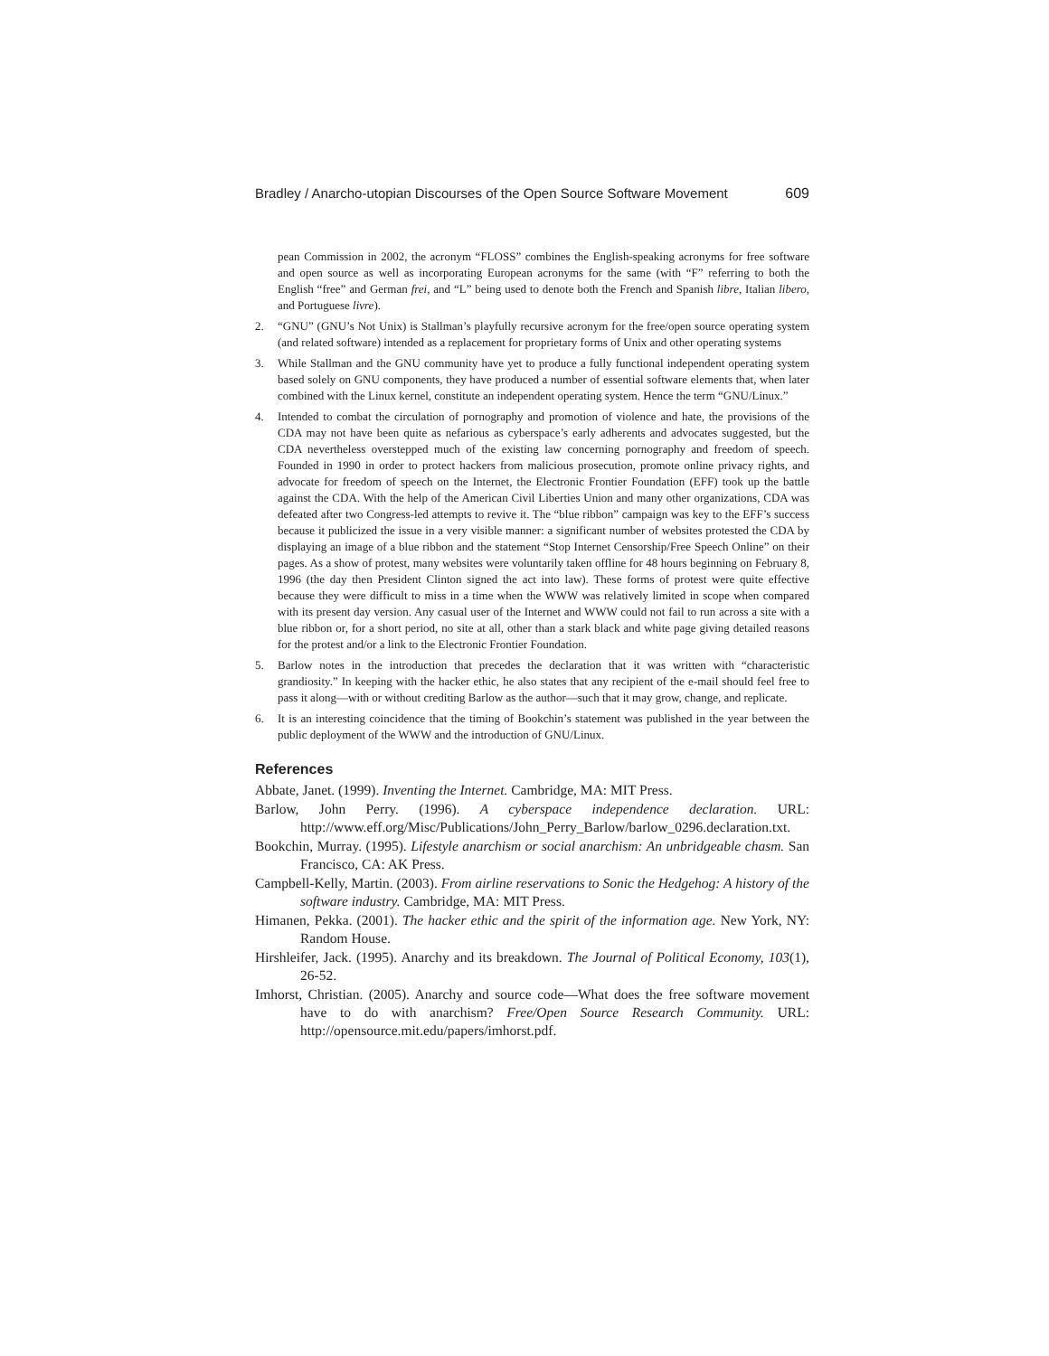Bradley / Anarcho-utopian Discourses of the Open Source Software Movement 609
pean Commission in 2002, the acronym “FLOSS” combines the English-speaking acronyms for free software and open source as well as incorporating European acronyms for the same (with “F” referring to both the English “free” and German frei, and “L” being used to denote both the French and Spanish libre, Italian libero, and Portuguese livre).
2. “GNU” (GNU’s Not Unix) is Stallman’s playfully recursive acronym for the free/open source operating system (and related software) intended as a replacement for proprietary forms of Unix and other operating systems
3. While Stallman and the GNU community have yet to produce a fully functional independent operating system based solely on GNU components, they have produced a number of essential software elements that, when later combined with the Linux kernel, constitute an independent operating system. Hence the term “GNU/Linux.”
4. Intended to combat the circulation of pornography and promotion of violence and hate, the provisions of the CDA may not have been quite as nefarious as cyberspace’s early adherents and advocates suggested, but the CDA nevertheless overstepped much of the existing law concerning pornography and freedom of speech. Founded in 1990 in order to protect hackers from malicious prosecution, promote online privacy rights, and advocate for freedom of speech on the Internet, the Electronic Frontier Foundation (EFF) took up the battle against the CDA. With the help of the American Civil Liberties Union and many other organizations, CDA was defeated after two Congress-led attempts to revive it. The “blue ribbon” campaign was key to the EFF’s success because it publicized the issue in a very visible manner: a significant number of websites protested the CDA by displaying an image of a blue ribbon and the statement “Stop Internet Censorship/Free Speech Online” on their pages. As a show of protest, many websites were voluntarily taken offline for 48 hours beginning on February 8, 1996 (the day then President Clinton signed the act into law). These forms of protest were quite effective because they were difficult to miss in a time when the WWW was relatively limited in scope when compared with its present day version. Any casual user of the Internet and WWW could not fail to run across a site with a blue ribbon or, for a short period, no site at all, other than a stark black and white page giving detailed reasons for the protest and/or a link to the Electronic Frontier Foundation.
5. Barlow notes in the introduction that precedes the declaration that it was written with “characteristic grandiosity.” In keeping with the hacker ethic, he also states that any recipient of the e-mail should feel free to pass it along—with or without crediting Barlow as the author—such that it may grow, change, and replicate.
6. It is an interesting coincidence that the timing of Bookchin’s statement was published in the year between the public deployment of the WWW and the introduction of GNU/Linux.
References
Abbate, Janet. (1999). Inventing the Internet. Cambridge, MA: MIT Press.
Barlow, John Perry. (1996). A cyberspace independence declaration. URL: http://www.eff.org/Misc/Publications/John_Perry_Barlow/barlow_0296.declaration.txt.
Bookchin, Murray. (1995). Lifestyle anarchism or social anarchism: An unbridgeable chasm. San Francisco, CA: AK Press.
Campbell-Kelly, Martin. (2003). From airline reservations to Sonic the Hedgehog: A history of the software industry. Cambridge, MA: MIT Press.
Himanen, Pekka. (2001). The hacker ethic and the spirit of the information age. New York, NY: Random House.
Hirshleifer, Jack. (1995). Anarchy and its breakdown. The Journal of Political Economy, 103(1), 26-52.
Imhorst, Christian. (2005). Anarchy and source code—What does the free software movement have to do with anarchism? Free/Open Source Research Community. URL: http://opensource.mit.edu/papers/imhorst.pdf.